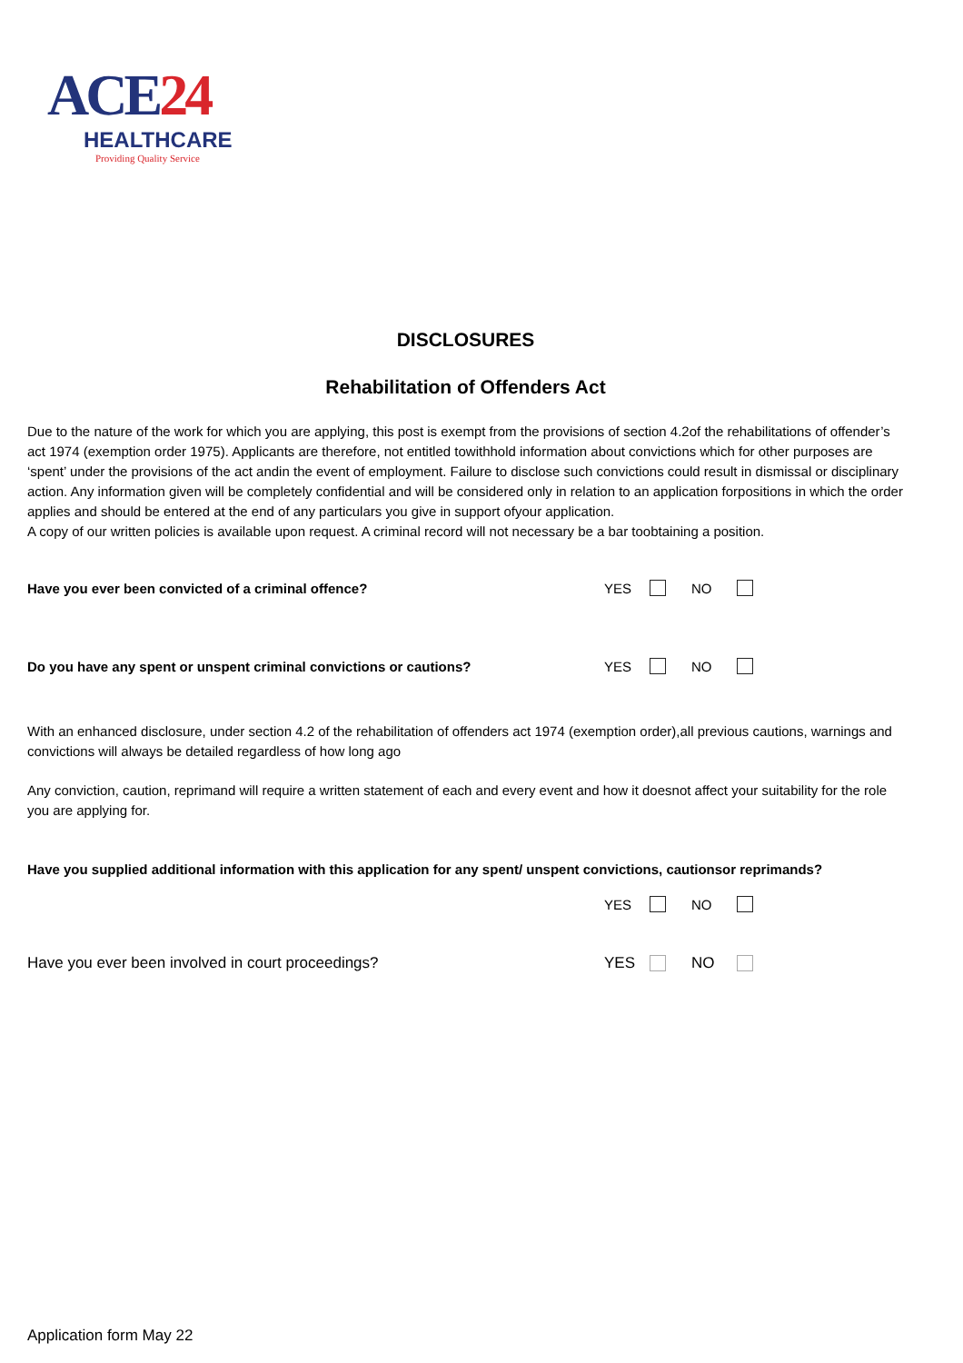ACE 24
HEALTHCARE
Providing Quality Service
DISCLOSURES
Rehabilitation of Offenders Act
Due to the nature of the work for which you are applying, this post is exempt from the provisions of section 4.2of the rehabilitations of offender’s act 1974 (exemption order 1975). Applicants are therefore, not entitled towithhold information about convictions which for other purposes are ‘spent’ under the provisions of the act andin the event of employment. Failure to disclose such convictions could result in dismissal or disciplinary action. Any information given will be completely confidential and will be considered only in relation to an application forpositions in which the order applies and should be entered at the end of any particulars you give in support ofyour application.
A copy of our written policies is available upon request. A criminal record will not necessary be a bar toobtaining a position.
Have you ever been convicted of a criminal offence?
YES NO
Do you have any spent or unspent criminal convictions or cautions?
YES NO
With an enhanced disclosure, under section 4.2 of the rehabilitation of offenders act 1974 (exemption order),all previous cautions, warnings and convictions will always be detailed regardless of how long ago
Any conviction, caution, reprimand will require a written statement of each and every event and how it doesnot affect your suitability for the role you are applying for.
Have you supplied additional information with this application for any spent/ unspent convictions, cautionsor reprimands?
YES NO
Have you ever been involved in court proceedings?
YES NO
Application form May 22